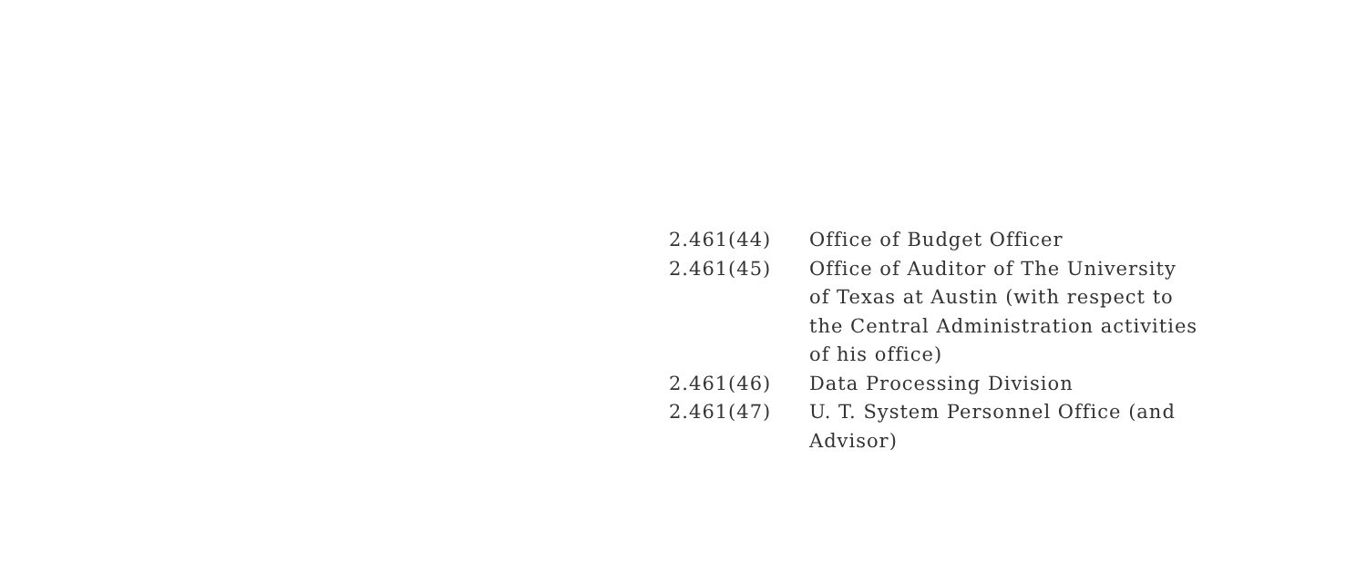2.461(44) Office of Budget Officer
2.461(45) Office of Auditor of The University
of Texas at Austin (with respect to
the Central Administration activities
of his office)
2.461(46) Data Processing Division
2.461(47) U. T. System Personnel Office (and
Advisor)